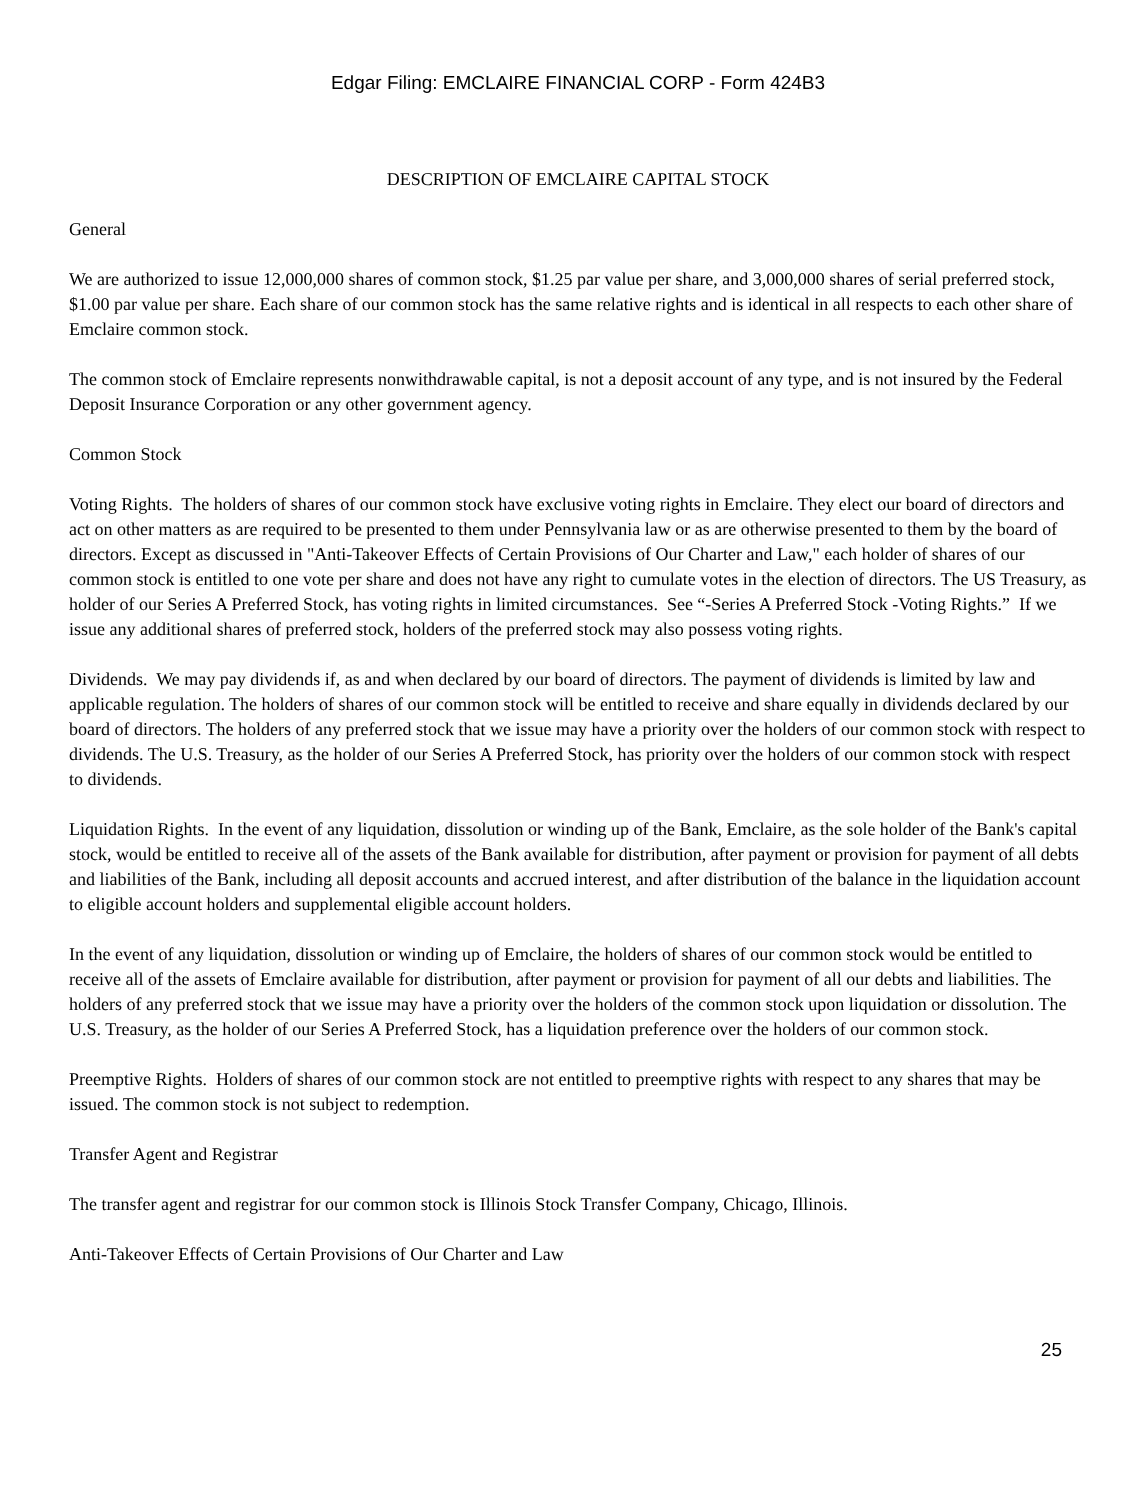Edgar Filing: EMCLAIRE FINANCIAL CORP - Form 424B3
DESCRIPTION OF EMCLAIRE CAPITAL STOCK
General
We are authorized to issue 12,000,000 shares of common stock, $1.25 par value per share, and 3,000,000 shares of serial preferred stock, $1.00 par value per share. Each share of our common stock has the same relative rights and is identical in all respects to each other share of Emclaire common stock.
The common stock of Emclaire represents nonwithdrawable capital, is not a deposit account of any type, and is not insured by the Federal Deposit Insurance Corporation or any other government agency.
Common Stock
Voting Rights. The holders of shares of our common stock have exclusive voting rights in Emclaire. They elect our board of directors and act on other matters as are required to be presented to them under Pennsylvania law or as are otherwise presented to them by the board of directors. Except as discussed in "Anti-Takeover Effects of Certain Provisions of Our Charter and Law," each holder of shares of our common stock is entitled to one vote per share and does not have any right to cumulate votes in the election of directors. The US Treasury, as holder of our Series A Preferred Stock, has voting rights in limited circumstances. See “-Series A Preferred Stock -Voting Rights.” If we issue any additional shares of preferred stock, holders of the preferred stock may also possess voting rights.
Dividends. We may pay dividends if, as and when declared by our board of directors. The payment of dividends is limited by law and applicable regulation. The holders of shares of our common stock will be entitled to receive and share equally in dividends declared by our board of directors. The holders of any preferred stock that we issue may have a priority over the holders of our common stock with respect to dividends. The U.S. Treasury, as the holder of our Series A Preferred Stock, has priority over the holders of our common stock with respect to dividends.
Liquidation Rights. In the event of any liquidation, dissolution or winding up of the Bank, Emclaire, as the sole holder of the Bank's capital stock, would be entitled to receive all of the assets of the Bank available for distribution, after payment or provision for payment of all debts and liabilities of the Bank, including all deposit accounts and accrued interest, and after distribution of the balance in the liquidation account to eligible account holders and supplemental eligible account holders.
In the event of any liquidation, dissolution or winding up of Emclaire, the holders of shares of our common stock would be entitled to receive all of the assets of Emclaire available for distribution, after payment or provision for payment of all our debts and liabilities. The holders of any preferred stock that we issue may have a priority over the holders of the common stock upon liquidation or dissolution. The U.S. Treasury, as the holder of our Series A Preferred Stock, has a liquidation preference over the holders of our common stock.
Preemptive Rights. Holders of shares of our common stock are not entitled to preemptive rights with respect to any shares that may be issued. The common stock is not subject to redemption.
Transfer Agent and Registrar
The transfer agent and registrar for our common stock is Illinois Stock Transfer Company, Chicago, Illinois.
Anti-Takeover Effects of Certain Provisions of Our Charter and Law
25